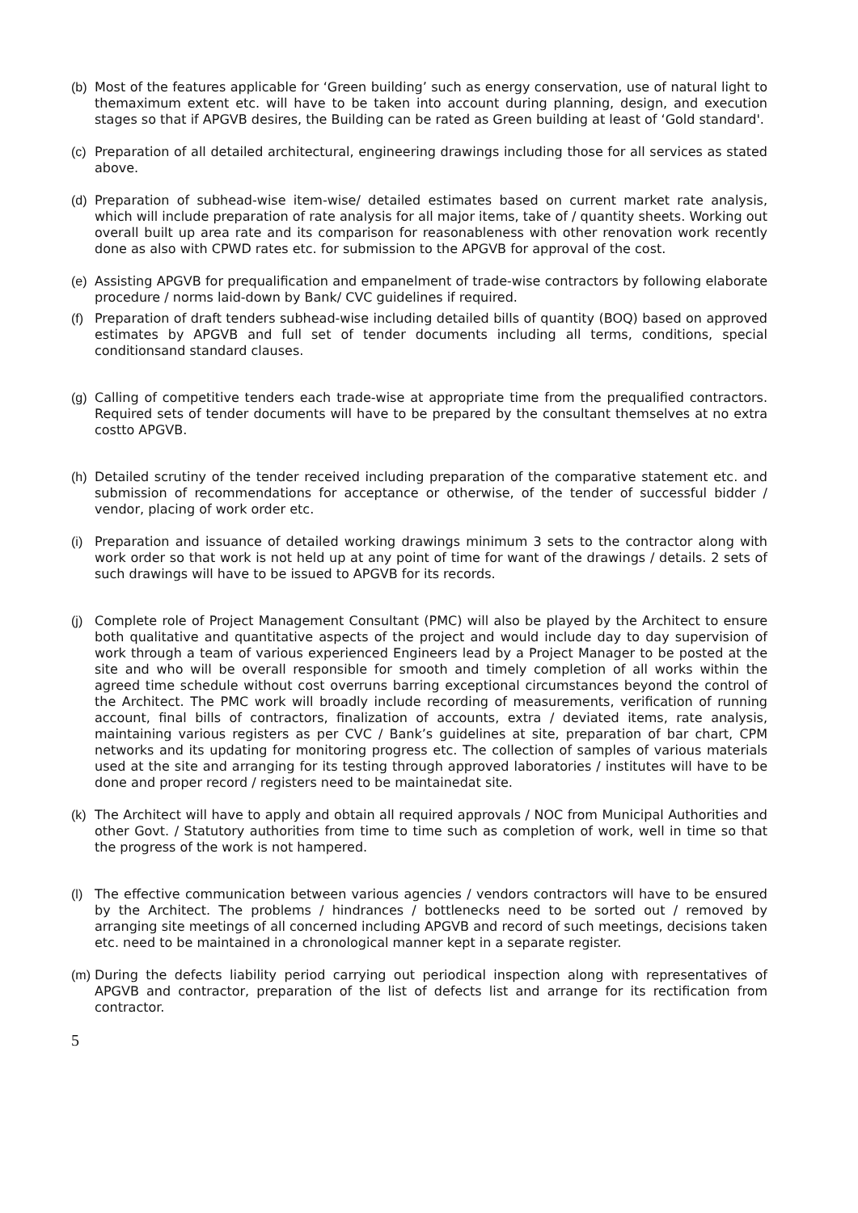(b) Most of the features applicable for ‘Green building’ such as energy conservation, use of natural light to themaximum extent etc. will have to be taken into account during planning, design, and execution stages so that if APGVB desires, the Building can be rated as Green building at least of ‘Gold standard'.
(c) Preparation of all detailed architectural, engineering drawings including those for all services as stated above.
(d) Preparation of subhead-wise item-wise/ detailed estimates based on current market rate analysis, which will include preparation of rate analysis for all major items, take of / quantity sheets. Working out overall built up area rate and its comparison for reasonableness with other renovation work recently done as also with CPWD rates etc. for submission to the APGVB for approval of the cost.
(e) Assisting APGVB for prequalification and empanelment of trade-wise contractors by following elaborate procedure / norms laid-down by Bank/ CVC guidelines if required.
(f) Preparation of draft tenders subhead-wise including detailed bills of quantity (BOQ) based on approved estimates by APGVB and full set of tender documents including all terms, conditions, special conditionsand standard clauses.
(g) Calling of competitive tenders each trade-wise at appropriate time from the prequalified contractors. Required sets of tender documents will have to be prepared by the consultant themselves at no extra costto APGVB.
(h) Detailed scrutiny of the tender received including preparation of the comparative statement etc. and submission of recommendations for acceptance or otherwise, of the tender of successful bidder / vendor, placing of work order etc.
(i) Preparation and issuance of detailed working drawings minimum 3 sets to the contractor along with work order so that work is not held up at any point of time for want of the drawings / details. 2 sets of such drawings will have to be issued to APGVB for its records.
(j) Complete role of Project Management Consultant (PMC) will also be played by the Architect to ensure both qualitative and quantitative aspects of the project and would include day to day supervision of work through a team of various experienced Engineers lead by a Project Manager to be posted at the site and who will be overall responsible for smooth and timely completion of all works within the agreed time schedule without cost overruns barring exceptional circumstances beyond the control of the Architect. The PMC work will broadly include recording of measurements, verification of running account, final bills of contractors, finalization of accounts, extra / deviated items, rate analysis, maintaining various registers as per CVC / Bank’s guidelines at site, preparation of bar chart, CPM networks and its updating for monitoring progress etc. The collection of samples of various materials used at the site and arranging for its testing through approved laboratories / institutes will have to be done and proper record / registers need to be maintainedat site.
(k) The Architect will have to apply and obtain all required approvals / NOC from Municipal Authorities and other Govt. / Statutory authorities from time to time such as completion of work, well in time so that the progress of the work is not hampered.
(l) The effective communication between various agencies / vendors contractors will have to be ensured by the Architect. The problems / hindrances / bottlenecks need to be sorted out / removed by arranging site meetings of all concerned including APGVB and record of such meetings, decisions taken etc. need to be maintained in a chronological manner kept in a separate register.
(m) During the defects liability period carrying out periodical inspection along with representatives of APGVB and contractor, preparation of the list of defects list and arrange for its rectification from contractor.
5